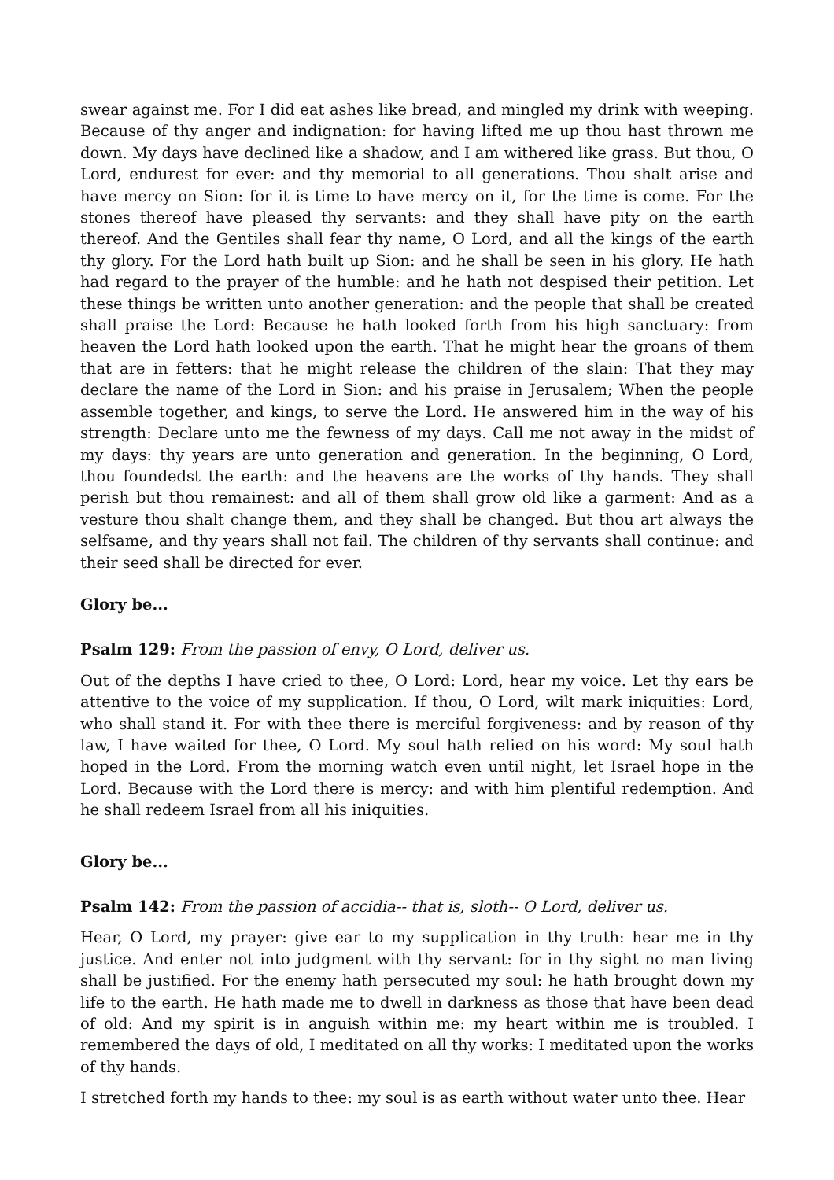swear against me. For I did eat ashes like bread, and mingled my drink with weeping. Because of thy anger and indignation: for having lifted me up thou hast thrown me down. My days have declined like a shadow, and I am withered like grass. But thou, O Lord, endurest for ever: and thy memorial to all generations. Thou shalt arise and have mercy on Sion: for it is time to have mercy on it, for the time is come. For the stones thereof have pleased thy servants: and they shall have pity on the earth thereof. And the Gentiles shall fear thy name, O Lord, and all the kings of the earth thy glory. For the Lord hath built up Sion: and he shall be seen in his glory. He hath had regard to the prayer of the humble: and he hath not despised their petition. Let these things be written unto another generation: and the people that shall be created shall praise the Lord: Because he hath looked forth from his high sanctuary: from heaven the Lord hath looked upon the earth. That he might hear the groans of them that are in fetters: that he might release the children of the slain: That they may declare the name of the Lord in Sion: and his praise in Jerusalem; When the people assemble together, and kings, to serve the Lord. He answered him in the way of his strength: Declare unto me the fewness of my days. Call me not away in the midst of my days: thy years are unto generation and generation. In the beginning, O Lord, thou foundedst the earth: and the heavens are the works of thy hands. They shall perish but thou remainest: and all of them shall grow old like a garment: And as a vesture thou shalt change them, and they shall be changed. But thou art always the selfsame, and thy years shall not fail. The children of thy servants shall continue: and their seed shall be directed for ever.
Glory be...
Psalm 129: From the passion of envy, O Lord, deliver us.
Out of the depths I have cried to thee, O Lord: Lord, hear my voice. Let thy ears be attentive to the voice of my supplication. If thou, O Lord, wilt mark iniquities: Lord, who shall stand it. For with thee there is merciful forgiveness: and by reason of thy law, I have waited for thee, O Lord. My soul hath relied on his word: My soul hath hoped in the Lord. From the morning watch even until night, let Israel hope in the Lord. Because with the Lord there is mercy: and with him plentiful redemption. And he shall redeem Israel from all his iniquities.
Glory be...
Psalm 142: From the passion of accidia-- that is, sloth-- O Lord, deliver us.
Hear, O Lord, my prayer: give ear to my supplication in thy truth: hear me in thy justice. And enter not into judgment with thy servant: for in thy sight no man living shall be justified. For the enemy hath persecuted my soul: he hath brought down my life to the earth. He hath made me to dwell in darkness as those that have been dead of old: And my spirit is in anguish within me: my heart within me is troubled. I remembered the days of old, I meditated on all thy works: I meditated upon the works of thy hands.
I stretched forth my hands to thee: my soul is as earth without water unto thee. Hear